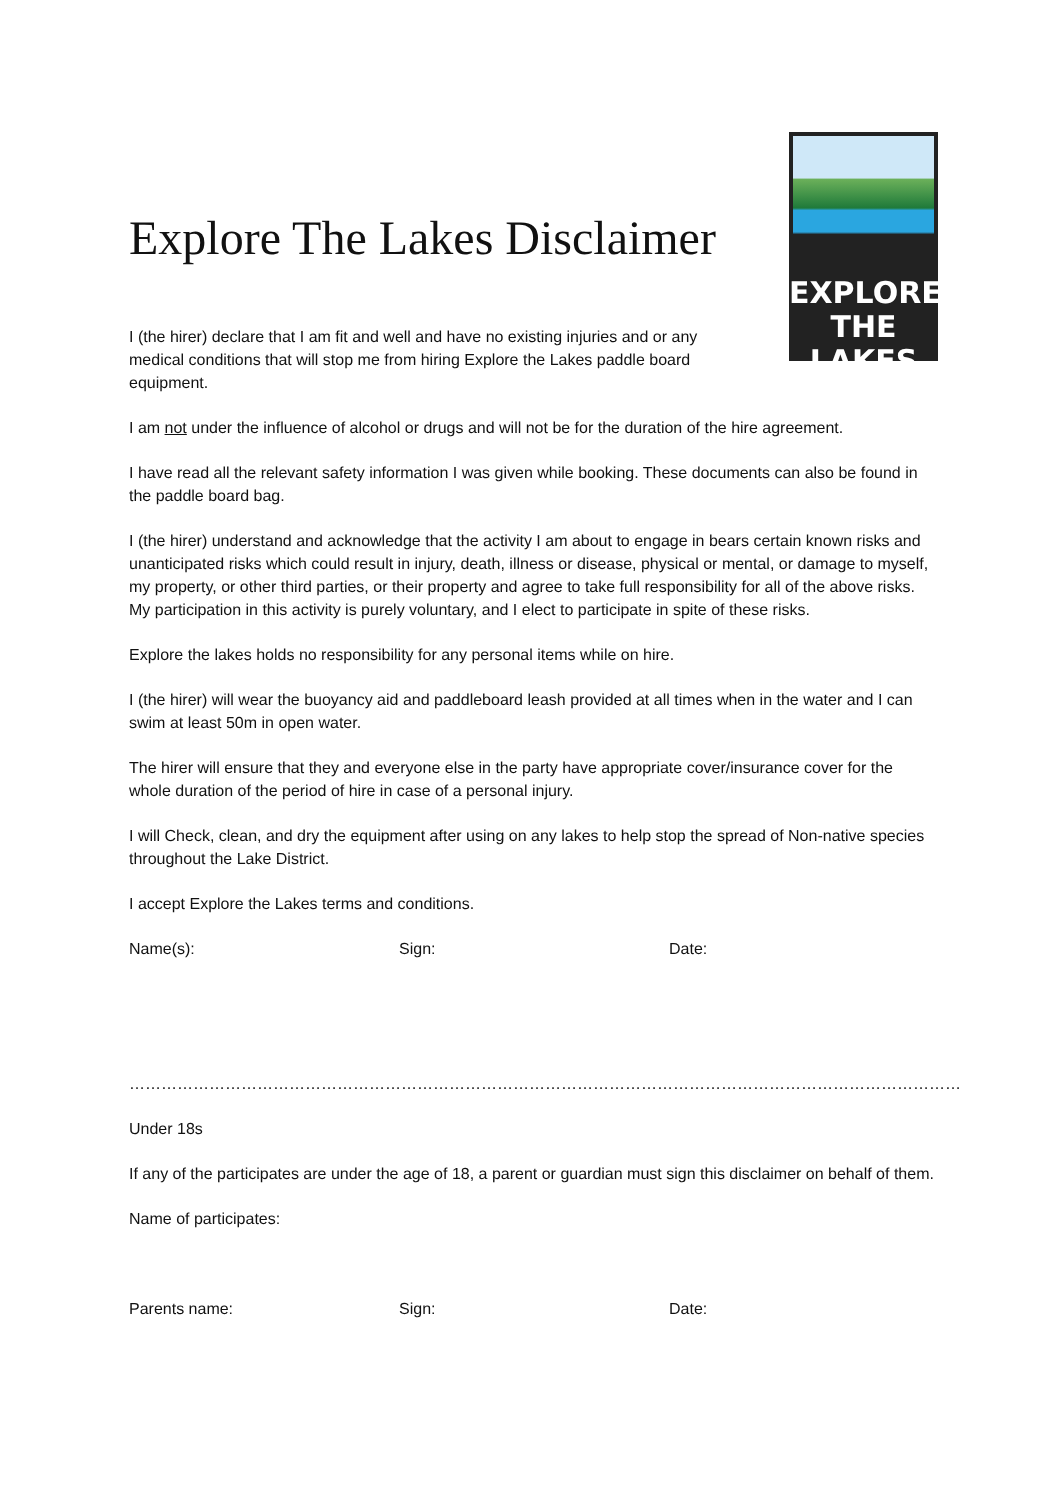EXPLORE
THE LAKES
Explore The Lakes Disclaimer
I (the hirer) declare that I am fit and well and have no existing injuries and or any medical conditions that will stop me from hiring Explore the Lakes paddle board equipment.
I am not under the influence of alcohol or drugs and will not be for the duration of the hire agreement.
I have read all the relevant safety information I was given while booking. These documents can also be found in the paddle board bag.
I (the hirer) understand and acknowledge that the activity I am about to engage in bears certain known risks and unanticipated risks which could result in injury, death, illness or disease, physical or mental, or damage to myself, my property, or other third parties, or their property and agree to take full responsibility for all of the above risks. My participation in this activity is purely voluntary, and I elect to participate in spite of these risks.
Explore the lakes holds no responsibility for any personal items while on hire.
I (the hirer) will wear the buoyancy aid and paddleboard leash provided at all times when in the water and I can swim at least 50m in open water.
The hirer will ensure that they and everyone else in the party have appropriate cover/insurance cover for the whole duration of the period of hire in case of a personal injury.
I will Check, clean, and dry the equipment after using on any lakes to help stop the spread of Non-native species throughout the Lake District.
I accept Explore the Lakes terms and conditions.
Name(s): Sign: Date:
…………………………………………………………………………………………………………………………………………
Under 18s
If any of the participates are under the age of 18, a parent or guardian must sign this disclaimer on behalf of them.
Name of participates:
Parents name: Sign: Date: